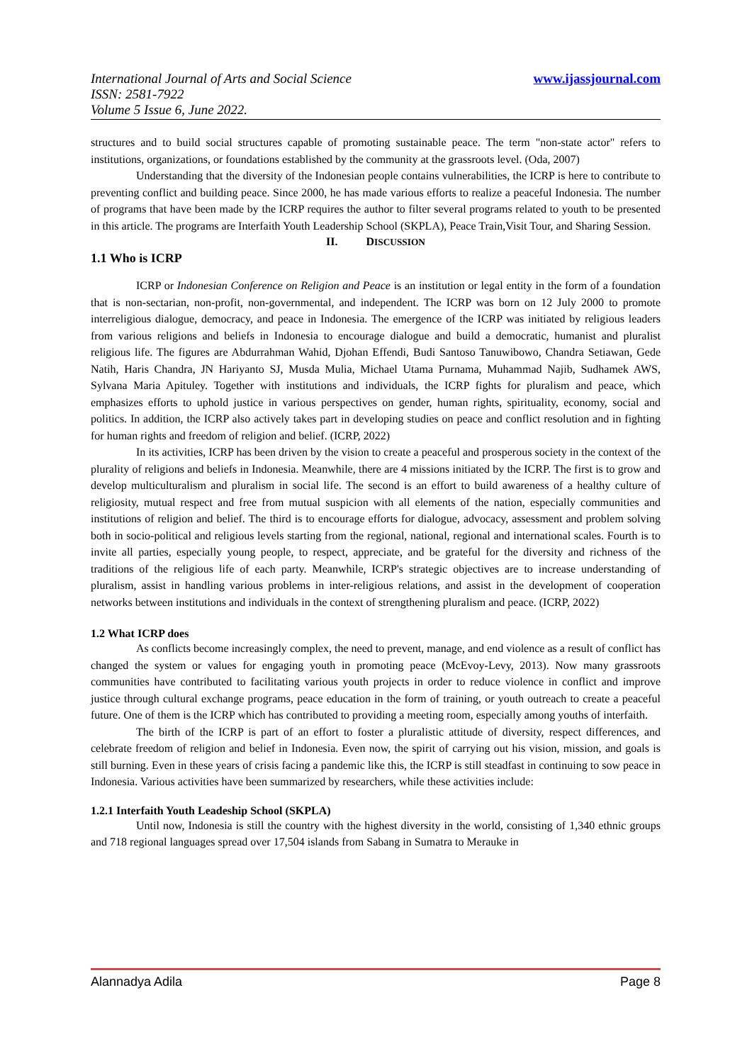International Journal of Arts and Social Science
ISSN: 2581-7922
Volume 5 Issue 6, June 2022.
www.ijassjournal.com
structures and to build social structures capable of promoting sustainable peace. The term "non-state actor" refers to institutions, organizations, or foundations established by the community at the grassroots level. (Oda, 2007)
Understanding that the diversity of the Indonesian people contains vulnerabilities, the ICRP is here to contribute to preventing conflict and building peace. Since 2000, he has made various efforts to realize a peaceful Indonesia. The number of programs that have been made by the ICRP requires the author to filter several programs related to youth to be presented in this article. The programs are Interfaith Youth Leadership School (SKPLA), Peace Train,Visit Tour, and Sharing Session.
II. DISCUSSION
1.1 Who is ICRP
ICRP or Indonesian Conference on Religion and Peace is an institution or legal entity in the form of a foundation that is non-sectarian, non-profit, non-governmental, and independent. The ICRP was born on 12 July 2000 to promote interreligious dialogue, democracy, and peace in Indonesia. The emergence of the ICRP was initiated by religious leaders from various religions and beliefs in Indonesia to encourage dialogue and build a democratic, humanist and pluralist religious life. The figures are Abdurrahman Wahid, Djohan Effendi, Budi Santoso Tanuwibowo, Chandra Setiawan, Gede Natih, Haris Chandra, JN Hariyanto SJ, Musda Mulia, Michael Utama Purnama, Muhammad Najib, Sudhamek AWS, Sylvana Maria Apituley. Together with institutions and individuals, the ICRP fights for pluralism and peace, which emphasizes efforts to uphold justice in various perspectives on gender, human rights, spirituality, economy, social and politics. In addition, the ICRP also actively takes part in developing studies on peace and conflict resolution and in fighting for human rights and freedom of religion and belief. (ICRP, 2022)
In its activities, ICRP has been driven by the vision to create a peaceful and prosperous society in the context of the plurality of religions and beliefs in Indonesia. Meanwhile, there are 4 missions initiated by the ICRP. The first is to grow and develop multiculturalism and pluralism in social life. The second is an effort to build awareness of a healthy culture of religiosity, mutual respect and free from mutual suspicion with all elements of the nation, especially communities and institutions of religion and belief. The third is to encourage efforts for dialogue, advocacy, assessment and problem solving both in socio-political and religious levels starting from the regional, national, regional and international scales. Fourth is to invite all parties, especially young people, to respect, appreciate, and be grateful for the diversity and richness of the traditions of the religious life of each party. Meanwhile, ICRP's strategic objectives are to increase understanding of pluralism, assist in handling various problems in inter-religious relations, and assist in the development of cooperation networks between institutions and individuals in the context of strengthening pluralism and peace. (ICRP, 2022)
1.2 What ICRP does
As conflicts become increasingly complex, the need to prevent, manage, and end violence as a result of conflict has changed the system or values for engaging youth in promoting peace (McEvoy-Levy, 2013). Now many grassroots communities have contributed to facilitating various youth projects in order to reduce violence in conflict and improve justice through cultural exchange programs, peace education in the form of training, or youth outreach to create a peaceful future. One of them is the ICRP which has contributed to providing a meeting room, especially among youths of interfaith.
The birth of the ICRP is part of an effort to foster a pluralistic attitude of diversity, respect differences, and celebrate freedom of religion and belief in Indonesia. Even now, the spirit of carrying out his vision, mission, and goals is still burning. Even in these years of crisis facing a pandemic like this, the ICRP is still steadfast in continuing to sow peace in Indonesia. Various activities have been summarized by researchers, while these activities include:
1.2.1 Interfaith Youth Leadeship School (SKPLA)
Until now, Indonesia is still the country with the highest diversity in the world, consisting of 1,340 ethnic groups and 718 regional languages spread over 17,504 islands from Sabang in Sumatra to Merauke in
Alannadya Adila Page 8